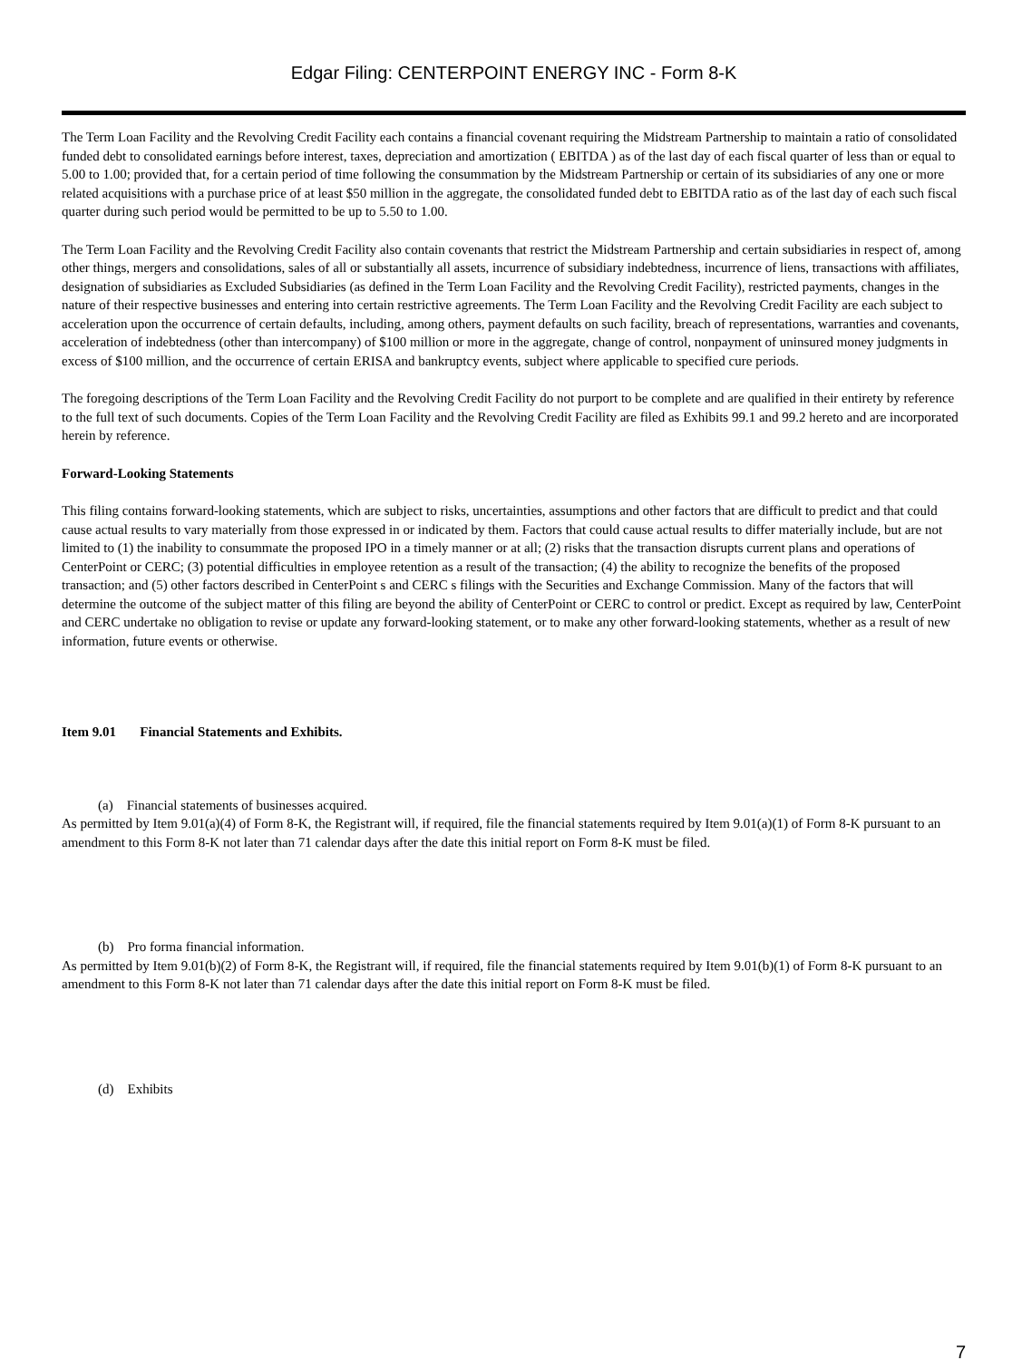Edgar Filing: CENTERPOINT ENERGY INC - Form 8-K
The Term Loan Facility and the Revolving Credit Facility each contains a financial covenant requiring the Midstream Partnership to maintain a ratio of consolidated funded debt to consolidated earnings before interest, taxes, depreciation and amortization ( EBITDA ) as of the last day of each fiscal quarter of less than or equal to 5.00 to 1.00; provided that, for a certain period of time following the consummation by the Midstream Partnership or certain of its subsidiaries of any one or more related acquisitions with a purchase price of at least $50 million in the aggregate, the consolidated funded debt to EBITDA ratio as of the last day of each such fiscal quarter during such period would be permitted to be up to 5.50 to 1.00.
The Term Loan Facility and the Revolving Credit Facility also contain covenants that restrict the Midstream Partnership and certain subsidiaries in respect of, among other things, mergers and consolidations, sales of all or substantially all assets, incurrence of subsidiary indebtedness, incurrence of liens, transactions with affiliates, designation of subsidiaries as Excluded Subsidiaries (as defined in the Term Loan Facility and the Revolving Credit Facility), restricted payments, changes in the nature of their respective businesses and entering into certain restrictive agreements. The Term Loan Facility and the Revolving Credit Facility are each subject to acceleration upon the occurrence of certain defaults, including, among others, payment defaults on such facility, breach of representations, warranties and covenants, acceleration of indebtedness (other than intercompany) of $100 million or more in the aggregate, change of control, nonpayment of uninsured money judgments in excess of $100 million, and the occurrence of certain ERISA and bankruptcy events, subject where applicable to specified cure periods.
The foregoing descriptions of the Term Loan Facility and the Revolving Credit Facility do not purport to be complete and are qualified in their entirety by reference to the full text of such documents. Copies of the Term Loan Facility and the Revolving Credit Facility are filed as Exhibits 99.1 and 99.2 hereto and are incorporated herein by reference.
Forward-Looking Statements
This filing contains forward-looking statements, which are subject to risks, uncertainties, assumptions and other factors that are difficult to predict and that could cause actual results to vary materially from those expressed in or indicated by them. Factors that could cause actual results to differ materially include, but are not limited to (1) the inability to consummate the proposed IPO in a timely manner or at all; (2) risks that the transaction disrupts current plans and operations of CenterPoint or CERC; (3) potential difficulties in employee retention as a result of the transaction; (4) the ability to recognize the benefits of the proposed transaction; and (5) other factors described in CenterPoint s and CERC s filings with the Securities and Exchange Commission. Many of the factors that will determine the outcome of the subject matter of this filing are beyond the ability of CenterPoint or CERC to control or predict. Except as required by law, CenterPoint and CERC undertake no obligation to revise or update any forward-looking statement, or to make any other forward-looking statements, whether as a result of new information, future events or otherwise.
Item 9.01 Financial Statements and Exhibits.
(a) Financial statements of businesses acquired.
As permitted by Item 9.01(a)(4) of Form 8-K, the Registrant will, if required, file the financial statements required by Item 9.01(a)(1) of Form 8-K pursuant to an amendment to this Form 8-K not later than 71 calendar days after the date this initial report on Form 8-K must be filed.
(b) Pro forma financial information.
As permitted by Item 9.01(b)(2) of Form 8-K, the Registrant will, if required, file the financial statements required by Item 9.01(b)(1) of Form 8-K pursuant to an amendment to this Form 8-K not later than 71 calendar days after the date this initial report on Form 8-K must be filed.
(d) Exhibits
7